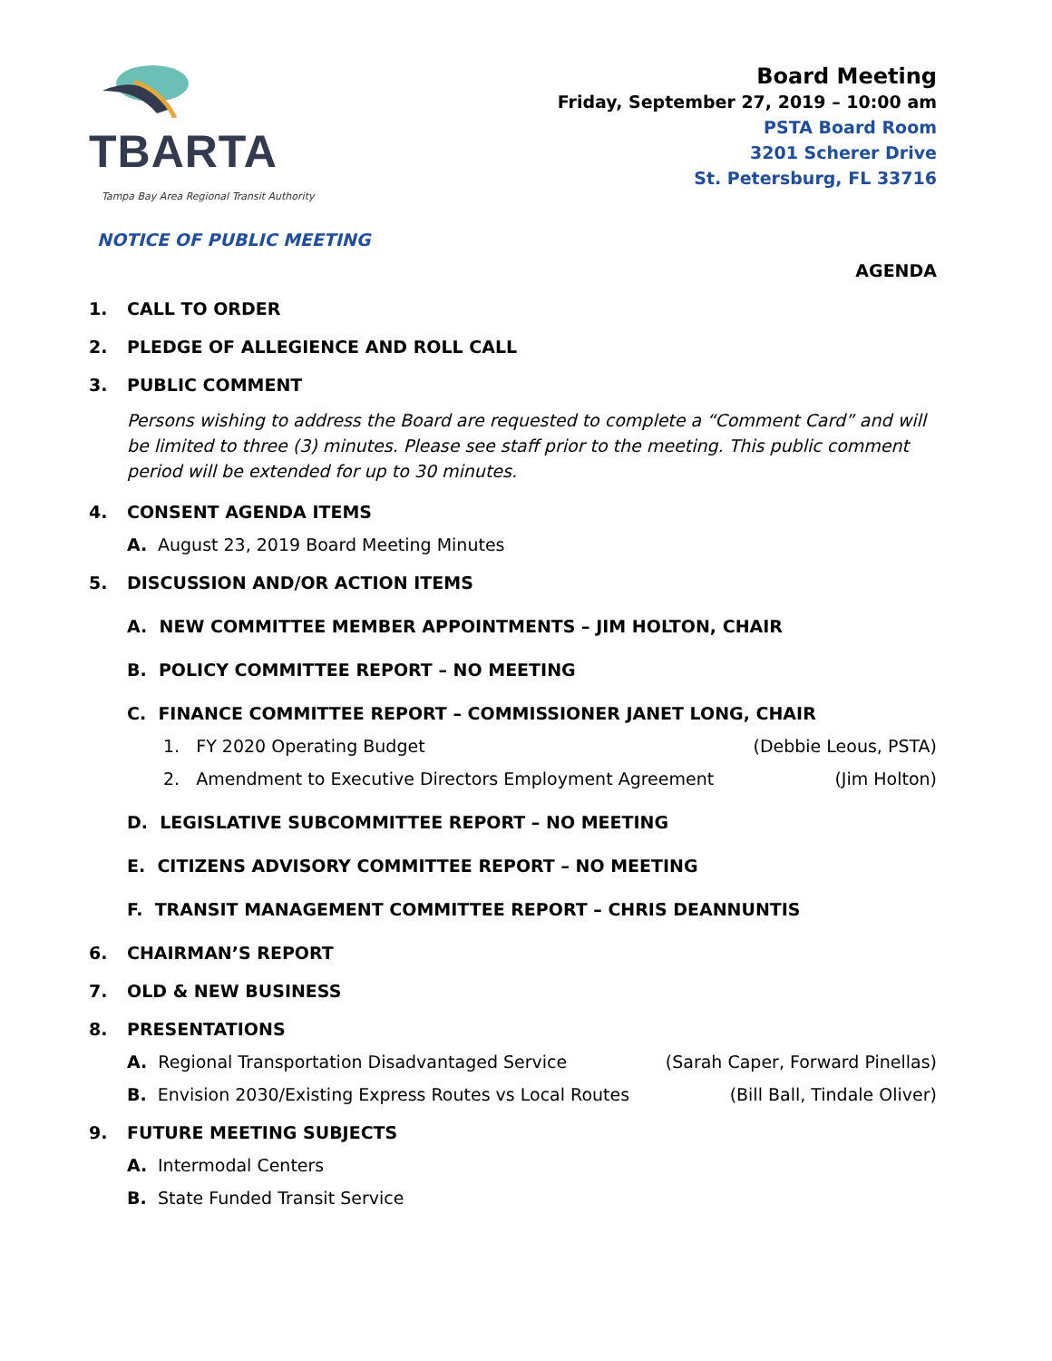TBARTA
Tampa Bay Area Regional Transit Authority
NOTICE OF PUBLIC MEETING
Board Meeting
Friday, September 27, 2019 – 10:00 am
PSTA Board Room
3201 Scherer Drive
St. Petersburg, FL 33716
AGENDA
1. CALL TO ORDER
2. PLEDGE OF ALLEGIENCE AND ROLL CALL
3. PUBLIC COMMENT
Persons wishing to address the Board are requested to complete a “Comment Card” and will be limited to three (3) minutes. Please see staff prior to the meeting. This public comment period will be extended for up to 30 minutes.
4. CONSENT AGENDA ITEMS
A. August 23, 2019 Board Meeting Minutes
5. DISCUSSION AND/OR ACTION ITEMS
A. NEW COMMITTEE MEMBER APPOINTMENTS – JIM HOLTON, CHAIR
B. POLICY COMMITTEE REPORT – NO MEETING
C. FINANCE COMMITTEE REPORT – COMMISSIONER JANET LONG, CHAIR
1. FY 2020 Operating Budget (Debbie Leous, PSTA)
2. Amendment to Executive Directors Employment Agreement (Jim Holton)
D. LEGISLATIVE SUBCOMMITTEE REPORT – NO MEETING
E. CITIZENS ADVISORY COMMITTEE REPORT – NO MEETING
F. TRANSIT MANAGEMENT COMMITTEE REPORT – CHRIS DEANNUNTIS
6. CHAIRMAN’S REPORT
7. OLD & NEW BUSINESS
8. PRESENTATIONS
A. Regional Transportation Disadvantaged Service (Sarah Caper, Forward Pinellas)
B. Envision 2030/Existing Express Routes vs Local Routes (Bill Ball, Tindale Oliver)
9. FUTURE MEETING SUBJECTS
A. Intermodal Centers
B. State Funded Transit Service